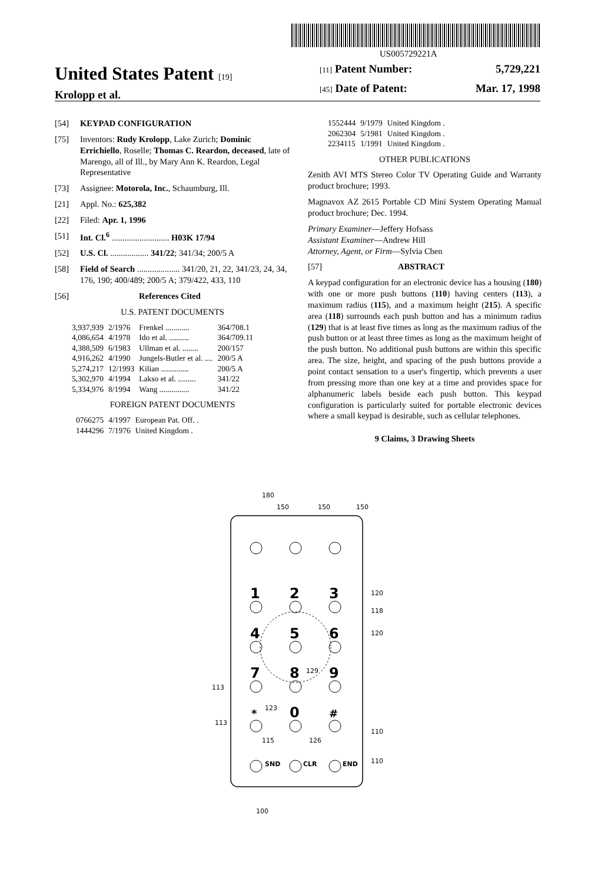US005729221A
United States Patent [19]
Krolopp et al.
[11] Patent Number: 5,729,221
[45] Date of Patent: Mar. 17, 1998
[54] KEYPAD CONFIGURATION
[75] Inventors: Rudy Krolopp, Lake Zurich; Dominic Errichiello, Roselle; Thomas C. Reardon, deceased, late of Marengo, all of Ill., by Mary Ann K. Reardon, Legal Representative
[73] Assignee: Motorola, Inc., Schaumburg, Ill.
[21] Appl. No.: 625,382
[22] Filed: Apr. 1, 1996
[51] Int. Cl.<sup>6</sup> ........................... H03K 17/94
[52] U.S. Cl. .................. 341/22; 341/34; 200/5 A
[58] Field of Search .................... 341/20, 21, 22, 341/23, 24, 34, 176, 190; 400/489; 200/5 A; 379/422, 433, 110
[56] References Cited
U.S. PATENT DOCUMENTS
| 3,937,939 | 2/1976 | Frenkel ............ | 364/708.1 |
| 4,086,654 | 4/1978 | Ido et al. .......... | 364/709.11 |
| 4,388,509 | 6/1983 | Ullman et al. ........ | 200/157 |
| 4,916,262 | 4/1990 | Jungels-Butler et al. .... | 200/5 A |
| 5,274,217 | 12/1993 | Kilian .............. | 200/5 A |
| 5,302,970 | 4/1994 | Lakso et al. ......... | 341/22 |
| 5,334,976 | 8/1994 | Wang ............... | 341/22 |
FOREIGN PATENT DOCUMENTS
| 0766275 | 4/1997 | European Pat. Off. . |
| 1444296 | 7/1976 | United Kingdom . |
| 1552444 | 9/1979 | United Kingdom . |
| 2062304 | 5/1981 | United Kingdom . |
| 2234115 | 1/1991 | United Kingdom . |
OTHER PUBLICATIONS
Zenith AVI MTS Stereo Color TV Operating Guide and Warranty product brochure; 1993.
Magnavox AZ 2615 Portable CD Mini System Operating Manual product brochure; Dec. 1994.
Primary Examiner—Jeffery Hofsass
Assistant Examiner—Andrew Hill
Attorney, Agent, or Firm—Sylvia Chen
[57] ABSTRACT
A keypad configuration for an electronic device has a housing (180) with one or more push buttons (110) having centers (113), a maximum radius (115), and a maximum height (215). A specific area (118) surrounds each push button and has a minimum radius (129) that is at least five times as long as the maximum radius of the push button or at least three times as long as the maximum height of the push button. No additional push buttons are within this specific area. The size, height, and spacing of the push buttons provide a point contact sensation to a user's fingertip, which prevents a user from pressing more than one key at a time and provides space for alphanumeric labels beside each push button. This keypad configuration is particularly suited for portable electronic devices where a small keypad is desirable, such as cellular telephones.
9 Claims, 3 Drawing Sheets
180
150
150
150
1
2
3
4
5
6
7
8
9
*
0
#
120
118
120
129
113
123
113
115
126
110
110
SND
CLR
END
100